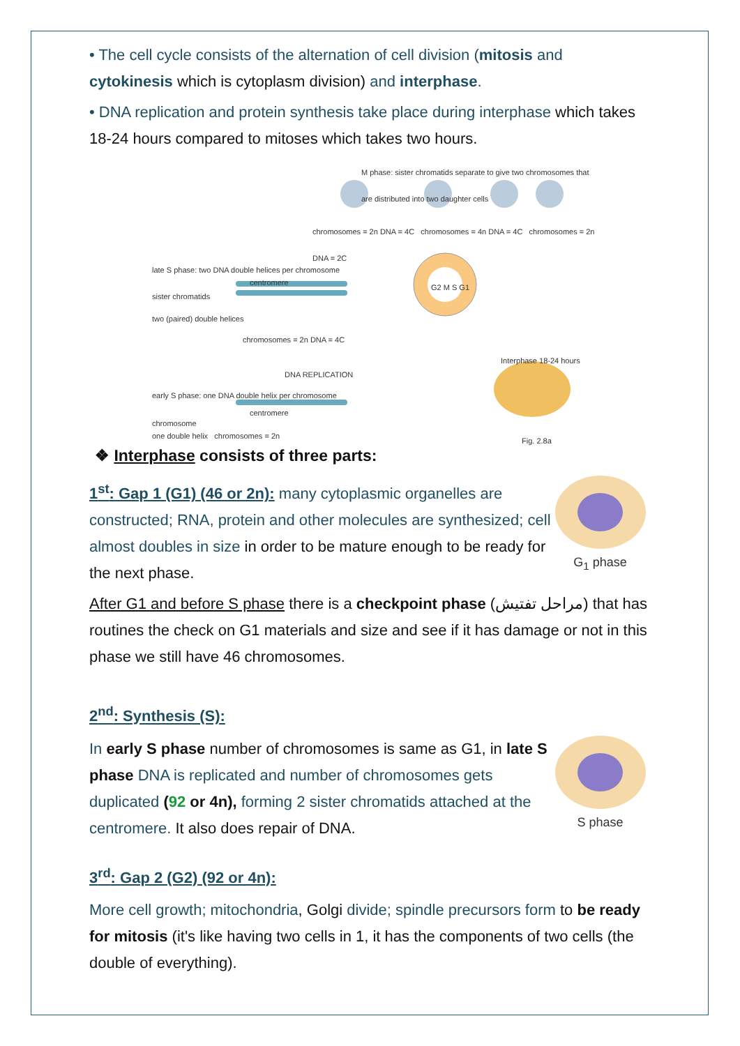• The cell cycle consists of the alternation of cell division (mitosis and cytokinesis which is cytoplasm division) and interphase.
• DNA replication and protein synthesis take place during interphase which takes 18-24 hours compared to mitoses which takes two hours.
M phase: sister chromatids separate to give two chromosomes that are distributed into two daughter cells
chromosomes = 2n DNA = 4C chromosomes = 4n DNA = 4C chromosomes = 2n DNA = 2C
late S phase: two DNA double helices per chromosome
centromere
sister chromatids
two (paired) double helices
chromosomes = 2n DNA = 4C
DNA REPLICATION
Interphase 18-24 hours
early S phase: one DNA double helix per chromosome
centromere
chromosome
one double helix chromosomes = 2n
Fig. 2.8a
G2 M S G1
❖ Interphase consists of three parts:
1<sup>st</sup>: Gap 1 (G1) (46 or 2n): many cytoplasmic organelles are constructed; RNA, protein and other molecules are synthesized; cell almost doubles in size in order to be mature enough to be ready for the next phase.
G<sub>1</sub> phase
After G1 and before S phase there is a checkpoint phase (مراحل تفتيش) that has routines the check on G1 materials and size and see if it has damage or not in this phase we still have 46 chromosomes.
2<sup>nd</sup>: Synthesis (S):
In early S phase number of chromosomes is same as G1, in late S phase DNA is replicated and number of chromosomes gets duplicated (92 or 4n), forming 2 sister chromatids attached at the centromere. It also does repair of DNA.
S phase
3<sup>rd</sup>: Gap 2 (G2) (92 or 4n):
More cell growth; mitochondria, Golgi divide; spindle precursors form to be ready for mitosis (it's like having two cells in 1, it has the components of two cells (the double of everything).